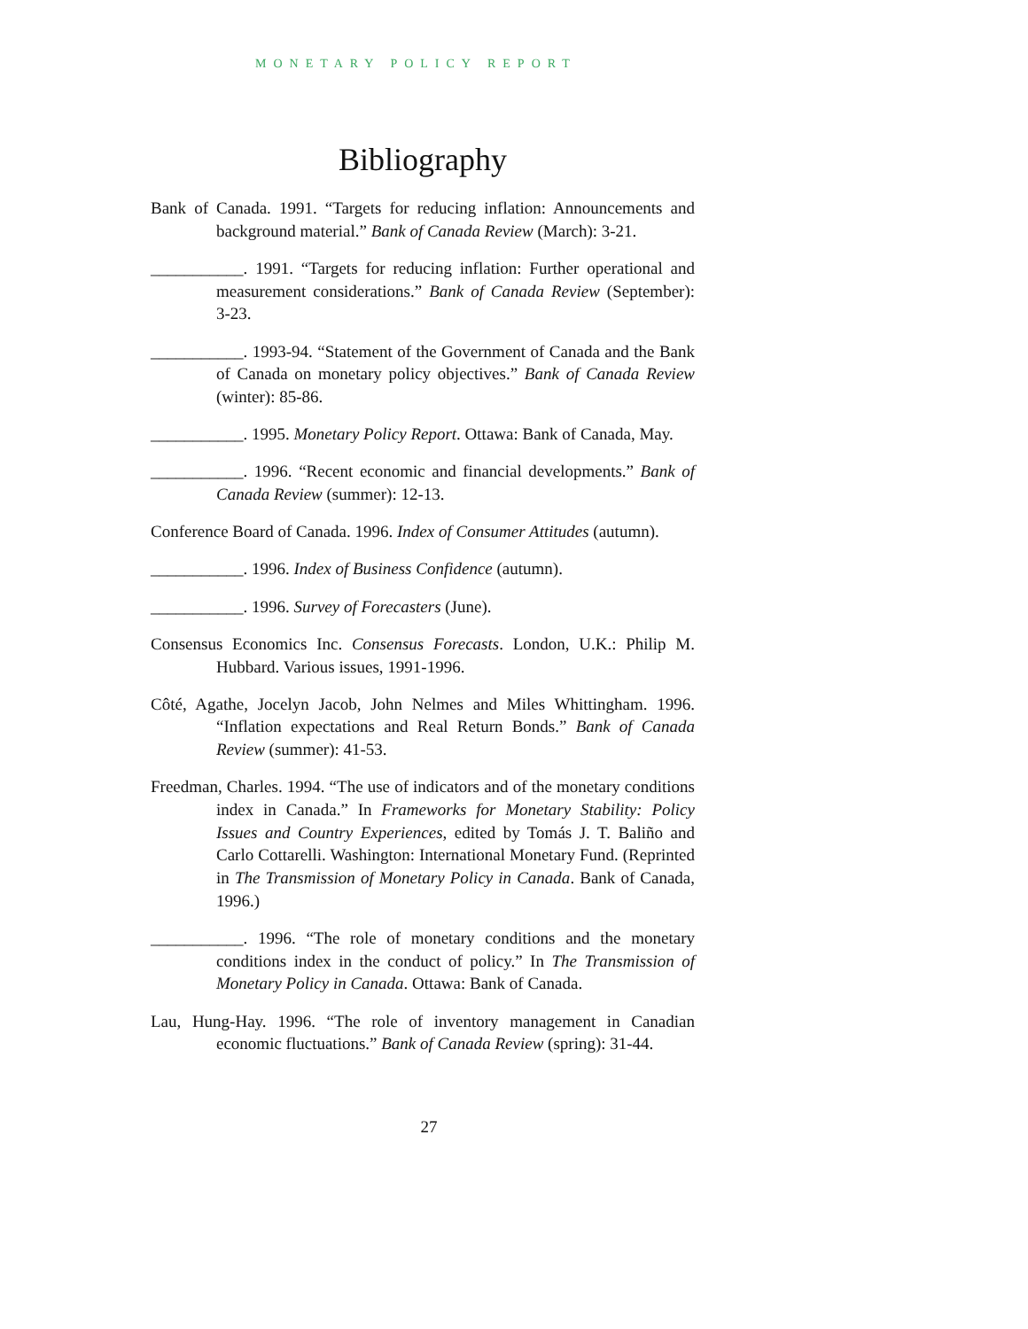MONETARY POLICY REPORT
Bibliography
Bank of Canada. 1991. “Targets for reducing inflation: Announcements and background material.” Bank of Canada Review (March): 3-21.
___________. 1991. “Targets for reducing inflation: Further operational and measurement considerations.” Bank of Canada Review (September): 3-23.
___________. 1993-94. “Statement of the Government of Canada and the Bank of Canada on monetary policy objectives.” Bank of Canada Review (winter): 85-86.
___________. 1995. Monetary Policy Report. Ottawa: Bank of Canada, May.
___________. 1996. “Recent economic and financial developments.” Bank of Canada Review (summer): 12-13.
Conference Board of Canada. 1996. Index of Consumer Attitudes (autumn).
___________. 1996. Index of Business Confidence (autumn).
___________. 1996. Survey of Forecasters (June).
Consensus Economics Inc. Consensus Forecasts. London, U.K.: Philip M. Hubbard. Various issues, 1991-1996.
Côté, Agathe, Jocelyn Jacob, John Nelmes and Miles Whittingham. 1996. “Inflation expectations and Real Return Bonds.” Bank of Canada Review (summer): 41-53.
Freedman, Charles. 1994. “The use of indicators and of the monetary conditions index in Canada.” In Frameworks for Monetary Stability: Policy Issues and Country Experiences, edited by Tomás J. T. Baliño and Carlo Cottarelli. Washington: International Monetary Fund. (Reprinted in The Transmission of Monetary Policy in Canada. Bank of Canada, 1996.)
___________. 1996. “The role of monetary conditions and the monetary conditions index in the conduct of policy.” In The Transmission of Monetary Policy in Canada. Ottawa: Bank of Canada.
Lau, Hung-Hay. 1996. “The role of inventory management in Canadian economic fluctuations.” Bank of Canada Review (spring): 31-44.
27